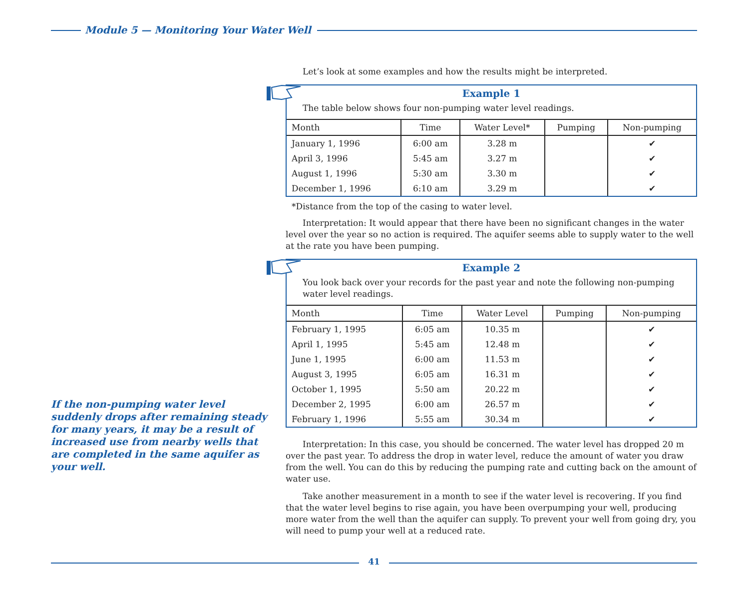Module 5 — Monitoring Your Water Well
If the non-pumping water level suddenly drops after remaining steady for many years, it may be a result of increased use from nearby wells that are completed in the same aquifer as your well.
Let’s look at some examples and how the results might be interpreted.
Example 1
The table below shows four non-pumping water level readings.
| Month | Time | Water Level* | Pumping | Non-pumping |
| --- | --- | --- | --- | --- |
| January 1, 1996 | 6:00 am | 3.28 m | | ✔ |
| April 3, 1996 | 5:45 am | 3.27 m | | ✔ |
| August 1, 1996 | 5:30 am | 3.30 m | | ✔ |
| December 1, 1996 | 6:10 am | 3.29 m | | ✔ |
*Distance from the top of the casing to water level.
Interpretation: It would appear that there have been no significant changes in the water level over the year so no action is required. The aquifer seems able to supply water to the well at the rate you have been pumping.
Example 2
You look back over your records for the past year and note the following non-pumping water level readings.
| Month | Time | Water Level | Pumping | Non-pumping |
| --- | --- | --- | --- | --- |
| February 1, 1995 | 6:05 am | 10.35 m | | ✔ |
| April 1, 1995 | 5:45 am | 12.48 m | | ✔ |
| June 1, 1995 | 6:00 am | 11.53 m | | ✔ |
| August 3, 1995 | 6:05 am | 16.31 m | | ✔ |
| October 1, 1995 | 5:50 am | 20.22 m | | ✔ |
| December 2, 1995 | 6:00 am | 26.57 m | | ✔ |
| February 1, 1996 | 5:55 am | 30.34 m | | ✔ |
Interpretation: In this case, you should be concerned. The water level has dropped 20 m over the past year. To address the drop in water level, reduce the amount of water you draw from the well. You can do this by reducing the pumping rate and cutting back on the amount of water use.
Take another measurement in a month to see if the water level is recovering. If you find that the water level begins to rise again, you have been overpumping your well, producing more water from the well than the aquifer can supply. To prevent your well from going dry, you will need to pump your well at a reduced rate.
41